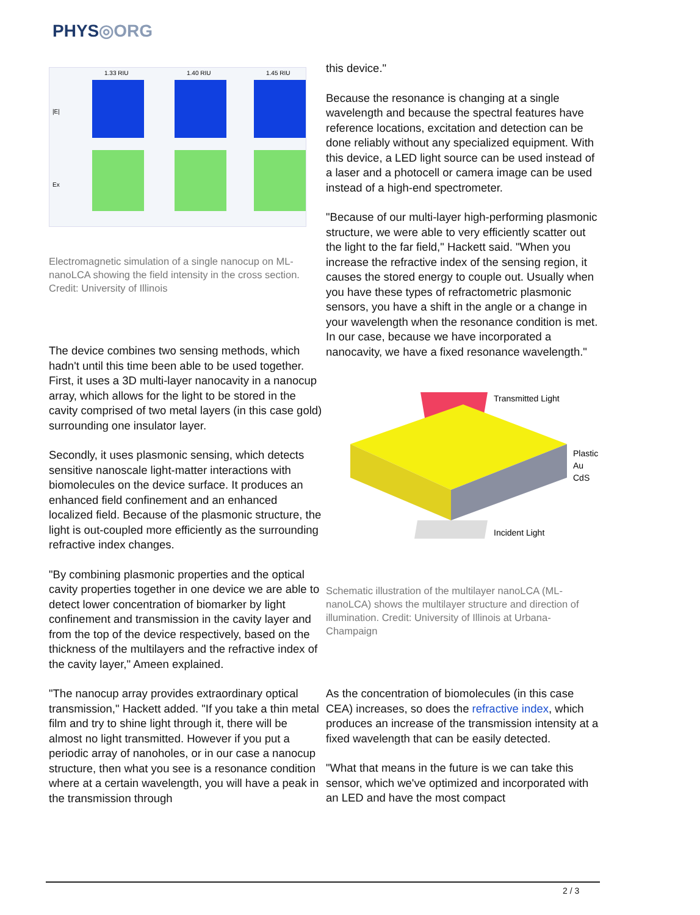PHYS◎ORG
1.33 RIU
1.40 RIU
1.45 RIU
|E|
Ex
Electromagnetic simulation of a single nanocup on ML-nanoLCA showing the field intensity in the cross section. Credit: University of Illinois
The device combines two sensing methods, which hadn't until this time been able to be used together. First, it uses a 3D multi-layer nanocavity in a nanocup array, which allows for the light to be stored in the cavity comprised of two metal layers (in this case gold) surrounding one insulator layer.
Secondly, it uses plasmonic sensing, which detects sensitive nanoscale light-matter interactions with biomolecules on the device surface. It produces an enhanced field confinement and an enhanced localized field. Because of the plasmonic structure, the light is out-coupled more efficiently as the surrounding refractive index changes.
"By combining plasmonic properties and the optical cavity properties together in one device we are able to detect lower concentration of biomarker by light confinement and transmission in the cavity layer and from the top of the device respectively, based on the thickness of the multilayers and the refractive index of the cavity layer," Ameen explained.
"The nanocup array provides extraordinary optical transmission," Hackett added. "If you take a thin metal film and try to shine light through it, there will be almost no light transmitted. However if you put a periodic array of nanoholes, or in our case a nanocup structure, then what you see is a resonance condition where at a certain wavelength, you will have a peak in the transmission through
this device."
Because the resonance is changing at a single wavelength and because the spectral features have reference locations, excitation and detection can be done reliably without any specialized equipment. With this device, a LED light source can be used instead of a laser and a photocell or camera image can be used instead of a high-end spectrometer.
"Because of our multi-layer high-performing plasmonic structure, we were able to very efficiently scatter out the light to the far field," Hackett said. "When you increase the refractive index of the sensing region, it causes the stored energy to couple out. Usually when you have these types of refractometric plasmonic sensors, you have a shift in the angle or a change in your wavelength when the resonance condition is met. In our case, because we have incorporated a nanocavity, we have a fixed resonance wavelength."
Transmitted Light
Incident Light
Plastic
Au
CdS
Schematic illustration of the multilayer nanoLCA (ML-nanoLCA) shows the multilayer structure and direction of illumination. Credit: University of Illinois at Urbana-Champaign
As the concentration of biomolecules (in this case CEA) increases, so does the refractive index, which produces an increase of the transmission intensity at a fixed wavelength that can be easily detected.
"What that means in the future is we can take this sensor, which we've optimized and incorporated with an LED and have the most compact
2 / 3